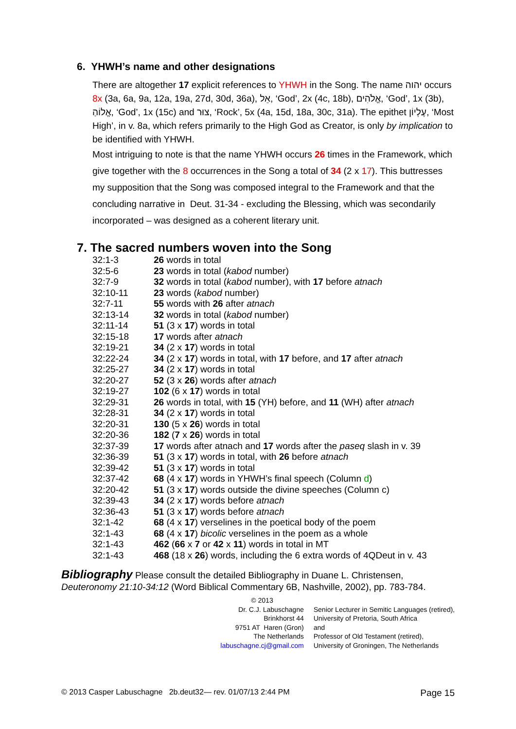6. YHWH’s name and other designations
There are altogether 17 explicit references to YHWH in the Song. The name יהוה occurs 8x (3a, 6a, 9a, 12a, 19a, 27d, 30d, 36a), אֵל, ‘God’, 2x (4c, 18b), אֱלֹהִים, ‘God’, 1x (3b), אֱלוֹהַ, ‘God’, 1x (15c) and צוּר, ‘Rock’, 5x (4a, 15d, 18a, 30c, 31a). The epithet עֶלְיוֹן, ‘Most High’, in v. 8a, which refers primarily to the High God as Creator, is only by implication to be identified with YHWH.
Most intriguing to note is that the name YHWH occurs 26 times in the Framework, which give together with the 8 occurrences in the Song a total of 34 (2 x 17). This buttresses my supposition that the Song was composed integral to the Framework and that the concluding narrative in Deut. 31-34 - excluding the Blessing, which was secondarily incorporated – was designed as a coherent literary unit.
7. The sacred numbers woven into the Song
| 32:1-3 | 26 words in total |
| 32:5-6 | 23 words in total ( kabod number) |
| 32:7-9 | 32 words in total ( kabod number), with 17 before atnach |
| 32:10-11 | 23 words ( kabod number) |
| 32:7-11 | 55 words with 26 after atnach |
| 32:13-14 | 32 words in total ( kabod number) |
| 32:11-14 | 51 (3 x 17 ) words in total |
| 32:15-18 | 17 words after atnach |
| 32:19-21 | 34 (2 x 17 ) words in total |
| 32:22-24 | 34 (2 x 17 ) words in total, with 17 before, and 17 after atnach |
| 32:25-27 | 34 (2 x 17 ) words in total |
| 32:20-27 | 52 (3 x 26 ) words after atnach |
| 32:19-27 | 102 (6 x 17 ) words in total |
| 32:29-31 | 26 words in total, with 15 (YH) before, and 11 (WH) after atnach |
| 32:28-31 | 34 (2 x 17 ) words in total |
| 32:20-31 | 130 (5 x 26 ) words in total |
| 32:20-36 | 182 ( 7 x 26 ) words in total |
| 32:37-39 | 17 words after atnach and 17 words after the paseq slash in v. 39 |
| 32:36-39 | 51 (3 x 17 ) words in total, with 26 before atnach |
| 32:39-42 | 51 (3 x 17 ) words in total |
| 32:37-42 | 68 (4 x 17 ) words in YHWH’s final speech (Column d ) |
| 32:20-42 | 51 (3 x 17 ) words outside the divine speeches (Column c) |
| 32:39-43 | 34 (2 x 17 ) words before atnach |
| 32:36-43 | 51 (3 x 17 ) words before atnach |
| 32:1-42 | 68 (4 x 17 ) verselines in the poetical body of the poem |
| 32:1-43 | 68 (4 x 17 ) bicolic verselines in the poem as a whole |
| 32:1-43 | 462 ( 66 x 7 or 42 x 11 ) words in total in MT |
| 32:1-43 | 468 (18 x 26 ) words, including the 6 extra words of 4QDeut in v. 43 |
Bibliography Please consult the detailed Bibliography in Duane L. Christensen, Deuteronomy 21:10-34:12 (Word Biblical Commentary 6B, Nashville, 2002), pp. 783-784.
© 2013
Dr. C.J. Labuschagne
Brinkhorst 44
9751 AT Haren (Gron)
The Netherlands
labuschagne.cj@gmail.com
Senior Lecturer in Semitic Languages (retired),
University of Pretoria, South Africa
and
Professor of Old Testament (retired),
University of Groningen, The Netherlands
© 2013 Casper Labuschagne 2b.deut32— rev. 01/07/13 2:44 PM Page 15